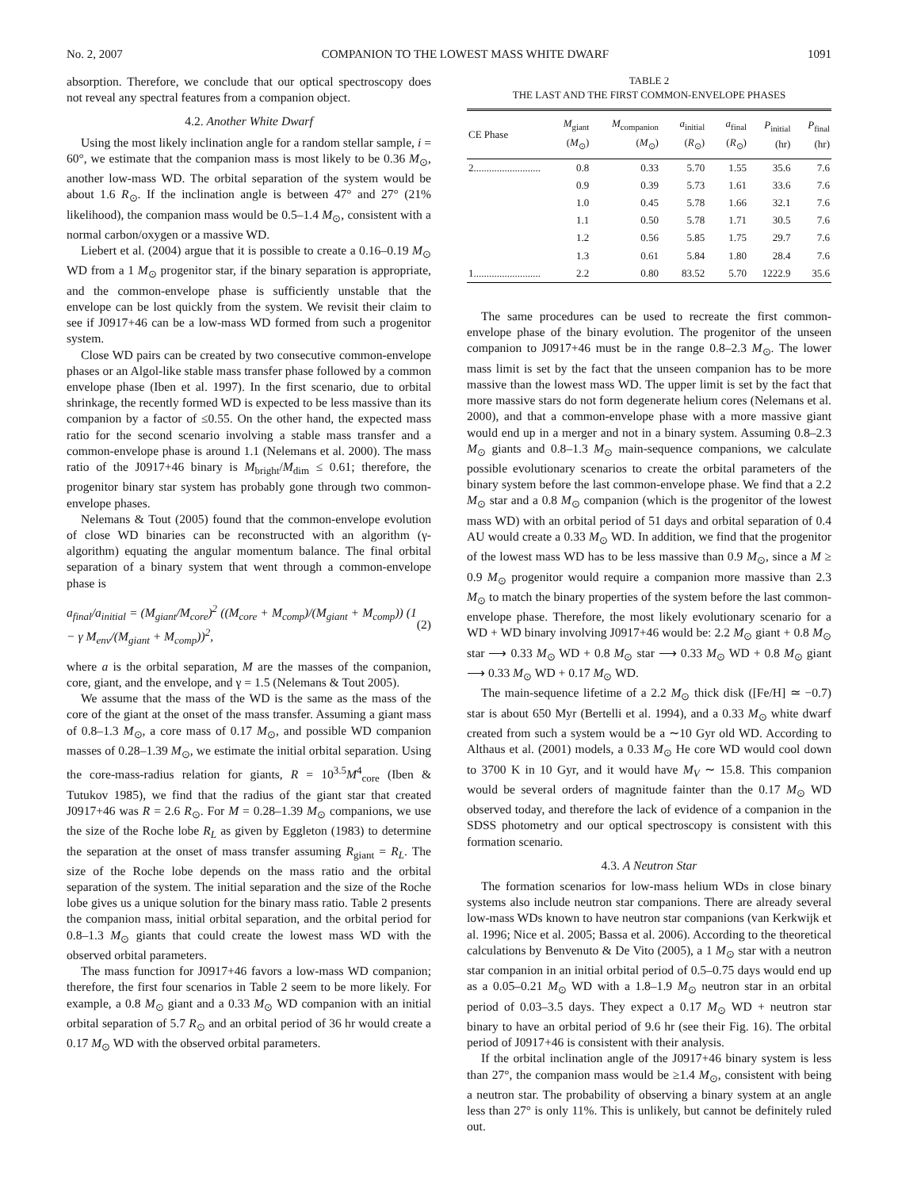No. 2, 2007 COMPANION TO THE LOWEST MASS WHITE DWARF 1091
absorption. Therefore, we conclude that our optical spectroscopy does not reveal any spectral features from a companion object.
4.2. Another White Dwarf
Using the most likely inclination angle for a random stellar sample, i = 60°, we estimate that the companion mass is most likely to be 0.36 M<sub>⊙</sub>, another low-mass WD. The orbital separation of the system would be about 1.6 R<sub>⊙</sub>. If the inclination angle is between 47° and 27° (21% likelihood), the companion mass would be 0.5–1.4 M<sub>⊙</sub>, consistent with a normal carbon/oxygen or a massive WD.
Liebert et al. (2004) argue that it is possible to create a 0.16–0.19 M<sub>⊙</sub> WD from a 1 M<sub>⊙</sub> progenitor star, if the binary separation is appropriate, and the common-envelope phase is sufficiently unstable that the envelope can be lost quickly from the system. We revisit their claim to see if J0917+46 can be a low-mass WD formed from such a progenitor system.
Close WD pairs can be created by two consecutive common-envelope phases or an Algol-like stable mass transfer phase followed by a common envelope phase (Iben et al. 1997). In the first scenario, due to orbital shrinkage, the recently formed WD is expected to be less massive than its companion by a factor of ≤0.55. On the other hand, the expected mass ratio for the second scenario involving a stable mass transfer and a common-envelope phase is around 1.1 (Nelemans et al. 2000). The mass ratio of the J0917+46 binary is M<sub>bright</sub>/M<sub>dim</sub> ≤ 0.61; therefore, the progenitor binary star system has probably gone through two common-envelope phases.
Nelemans & Tout (2005) found that the common-envelope evolution of close WD binaries can be reconstructed with an algorithm (γ-algorithm) equating the angular momentum balance. The final orbital separation of a binary system that went through a common-envelope phase is
a<sub>final</sub>/a<sub>initial</sub> = (M<sub>giant</sub>/M<sub>core</sub>)<sup>2</sup> ((M<sub>core</sub> + M<sub>comp</sub>)/(M<sub>giant</sub> + M<sub>comp</sub>)) (1 − γ M<sub>env</sub>/(M<sub>giant</sub> + M<sub>comp</sub>))<sup>2</sup>, (2)
where a is the orbital separation, M are the masses of the companion, core, giant, and the envelope, and γ = 1.5 (Nelemans & Tout 2005).
We assume that the mass of the WD is the same as the mass of the core of the giant at the onset of the mass transfer. Assuming a giant mass of 0.8–1.3 M<sub>⊙</sub>, a core mass of 0.17 M<sub>⊙</sub>, and possible WD companion masses of 0.28–1.39 M<sub>⊙</sub>, we estimate the initial orbital separation. Using the core-mass-radius relation for giants, R = 10<sup>3.5</sup>M<sup>4</sup><sub>core</sub> (Iben & Tutukov 1985), we find that the radius of the giant star that created J0917+46 was R = 2.6 R<sub>⊙</sub>. For M = 0.28–1.39 M<sub>⊙</sub> companions, we use the size of the Roche lobe R<sub>L</sub> as given by Eggleton (1983) to determine the separation at the onset of mass transfer assuming R<sub>giant</sub> = R<sub>L</sub>. The size of the Roche lobe depends on the mass ratio and the orbital separation of the system. The initial separation and the size of the Roche lobe gives us a unique solution for the binary mass ratio. Table 2 presents the companion mass, initial orbital separation, and the orbital period for 0.8–1.3 M<sub>⊙</sub> giants that could create the lowest mass WD with the observed orbital parameters.
The mass function for J0917+46 favors a low-mass WD companion; therefore, the first four scenarios in Table 2 seem to be more likely. For example, a 0.8 M<sub>⊙</sub> giant and a 0.33 M<sub>⊙</sub> WD companion with an initial orbital separation of 5.7 R<sub>⊙</sub> and an orbital period of 36 hr would create a 0.17 M<sub>⊙</sub> WD with the observed orbital parameters.
TABLE 2
THE LAST AND THE FIRST COMMON-ENVELOPE PHASES
| CE Phase | M<sub>giant</sub> ( M<sub>⊙</sub>) | M<sub>companion</sub> ( M<sub>⊙</sub>) | a<sub>initial</sub> ( R<sub>⊙</sub>) | a<sub>final</sub> ( R<sub>⊙</sub>) | P<sub>initial</sub> (hr) | P<sub>final</sub> (hr) |
| --- | --- | --- | --- | --- | --- | --- |
| 2.......................... | 0.8 | 0.33 | 5.70 | 1.55 | 35.6 | 7.6 |
| | 0.9 | 0.39 | 5.73 | 1.61 | 33.6 | 7.6 |
| | 1.0 | 0.45 | 5.78 | 1.66 | 32.1 | 7.6 |
| | 1.1 | 0.50 | 5.78 | 1.71 | 30.5 | 7.6 |
| | 1.2 | 0.56 | 5.85 | 1.75 | 29.7 | 7.6 |
| | 1.3 | 0.61 | 5.84 | 1.80 | 28.4 | 7.6 |
| 1.......................... | 2.2 | 0.80 | 83.52 | 5.70 | 1222.9 | 35.6 |
The same procedures can be used to recreate the first common-envelope phase of the binary evolution. The progenitor of the unseen companion to J0917+46 must be in the range 0.8–2.3 M<sub>⊙</sub>. The lower mass limit is set by the fact that the unseen companion has to be more massive than the lowest mass WD. The upper limit is set by the fact that more massive stars do not form degenerate helium cores (Nelemans et al. 2000), and that a common-envelope phase with a more massive giant would end up in a merger and not in a binary system. Assuming 0.8–2.3 M<sub>⊙</sub> giants and 0.8–1.3 M<sub>⊙</sub> main-sequence companions, we calculate possible evolutionary scenarios to create the orbital parameters of the binary system before the last common-envelope phase. We find that a 2.2 M<sub>⊙</sub> star and a 0.8 M<sub>⊙</sub> companion (which is the progenitor of the lowest mass WD) with an orbital period of 51 days and orbital separation of 0.4 AU would create a 0.33 M<sub>⊙</sub> WD. In addition, we find that the progenitor of the lowest mass WD has to be less massive than 0.9 M<sub>⊙</sub>, since a M ≥ 0.9 M<sub>⊙</sub> progenitor would require a companion more massive than 2.3 M<sub>⊙</sub> to match the binary properties of the system before the last common-envelope phase. Therefore, the most likely evolutionary scenario for a WD + WD binary involving J0917+46 would be: 2.2 M<sub>⊙</sub> giant + 0.8 M<sub>⊙</sub> star ⟶ 0.33 M<sub>⊙</sub> WD + 0.8 M<sub>⊙</sub> star ⟶ 0.33 M<sub>⊙</sub> WD + 0.8 M<sub>⊙</sub> giant ⟶ 0.33 M<sub>⊙</sub> WD + 0.17 M<sub>⊙</sub> WD.
The main-sequence lifetime of a 2.2 M<sub>⊙</sub> thick disk ([Fe/H] ≃ −0.7) star is about 650 Myr (Bertelli et al. 1994), and a 0.33 M<sub>⊙</sub> white dwarf created from such a system would be a ∼10 Gyr old WD. According to Althaus et al. (2001) models, a 0.33 M<sub>⊙</sub> He core WD would cool down to 3700 K in 10 Gyr, and it would have M<sub>V</sub> ∼ 15.8. This companion would be several orders of magnitude fainter than the 0.17 M<sub>⊙</sub> WD observed today, and therefore the lack of evidence of a companion in the SDSS photometry and our optical spectroscopy is consistent with this formation scenario.
4.3. A Neutron Star
The formation scenarios for low-mass helium WDs in close binary systems also include neutron star companions. There are already several low-mass WDs known to have neutron star companions (van Kerkwijk et al. 1996; Nice et al. 2005; Bassa et al. 2006). According to the theoretical calculations by Benvenuto & De Vito (2005), a 1 M<sub>⊙</sub> star with a neutron star companion in an initial orbital period of 0.5–0.75 days would end up as a 0.05–0.21 M<sub>⊙</sub> WD with a 1.8–1.9 M<sub>⊙</sub> neutron star in an orbital period of 0.03–3.5 days. They expect a 0.17 M<sub>⊙</sub> WD + neutron star binary to have an orbital period of 9.6 hr (see their Fig. 16). The orbital period of J0917+46 is consistent with their analysis.
If the orbital inclination angle of the J0917+46 binary system is less than 27°, the companion mass would be ≥1.4 M<sub>⊙</sub>, consistent with being a neutron star. The probability of observing a binary system at an angle less than 27° is only 11%. This is unlikely, but cannot be definitely ruled out.